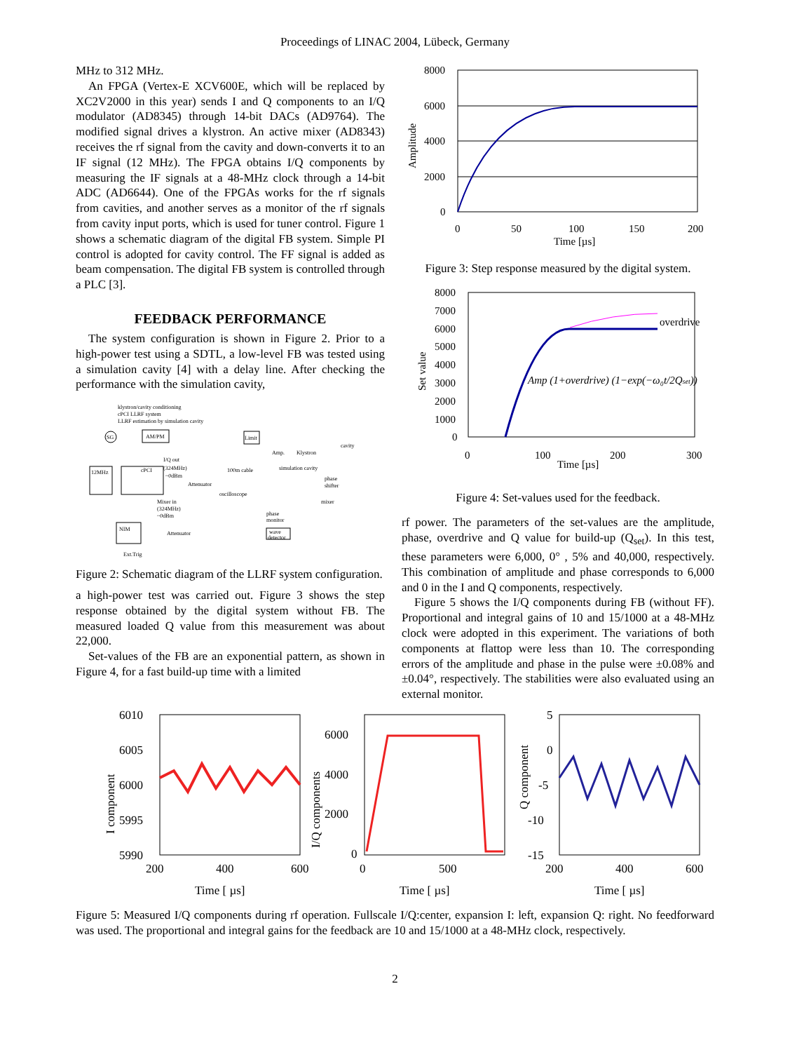Proceedings of LINAC 2004, Lübeck, Germany
MHz to 312 MHz.
An FPGA (Vertex-E XCV600E, which will be replaced by XC2V2000 in this year) sends I and Q components to an I/Q modulator (AD8345) through 14-bit DACs (AD9764). The modified signal drives a klystron. An active mixer (AD8343) receives the rf signal from the cavity and down-converts it to an IF signal (12 MHz). The FPGA obtains I/Q components by measuring the IF signals at a 48-MHz clock through a 14-bit ADC (AD6644). One of the FPGAs works for the rf signals from cavities, and another serves as a monitor of the rf signals from cavity input ports, which is used for tuner control. Figure 1 shows a schematic diagram of the digital FB system. Simple PI control is adopted for cavity control. The FF signal is added as beam compensation. The digital FB system is controlled through a PLC [3].
FEEDBACK PERFORMANCE
The system configuration is shown in Figure 2. Prior to a high-power test using a SDTL, a low-level FB was tested using a simulation cavity [4] with a delay line. After checking the performance with the simulation cavity,
klystron/cavity conditioning
cPCI LLRF system
LLRF estimation by simulation cavity
SG
AM/PM
Limit
Amp.
Klystron
cavity
12MHz
cPCI
I/Q out
(324MHz)
~0dBm
Attenuator
100m cable
simulation cavity
phase
shifter
oscilloscope
Mixer in
(324MHz)
~0dBm
phase
monitor
mixer
Attenuator
wave
detector
NIM
Ext.Trig
Figure 2: Schematic diagram of the LLRF system configuration.
a high-power test was carried out. Figure 3 shows the step response obtained by the digital system without FB. The measured loaded Q value from this measurement was about 22,000.
Set-values of the FB are an exponential pattern, as shown in Figure 4, for a fast build-up time with a limited
8000
6000
4000
2000
0
0
50
100
150
200
Time [µs]
Amplitude
Figure 3: Step response measured by the digital system.
overdrive
Amp (1+overdrive) (1−exp(−ω₀t/2Qset))
8000
7000
6000
5000
4000
3000
2000
1000
0
0
100
200
300
Time [µs]
Set value
Figure 4: Set-values used for the feedback.
rf power. The parameters of the set-values are the amplitude, phase, overdrive and Q value for build-up (Q<sub>set</sub>). In this test, these parameters were 6,000, 0° , 5% and 40,000, respectively. This combination of amplitude and phase corresponds to 6,000 and 0 in the I and Q components, respectively.
Figure 5 shows the I/Q components during FB (without FF). Proportional and integral gains of 10 and 15/1000 at a 48-MHz clock were adopted in this experiment. The variations of both components at flattop were less than 10. The corresponding errors of the amplitude and phase in the pulse were ±0.08% and ±0.04°, respectively. The stabilities were also evaluated using an external monitor.
6010
6005
6000
5995
5990
200
400
600
Time [ µs]
I component
6000
4000
2000
0
0
500
Time [ µs]
I/Q components
5
0
-5
-10
-15
200
400
600
Time [ µs]
Q component
Figure 5: Measured I/Q components during rf operation. Fullscale I/Q:center, expansion I: left, expansion Q: right. No feedforward was used. The proportional and integral gains for the feedback are 10 and 15/1000 at a 48-MHz clock, respectively.
2